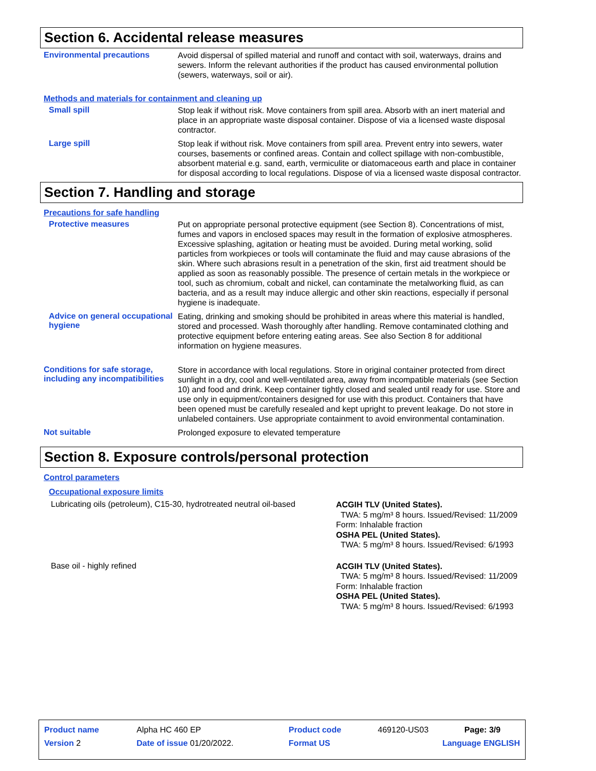Section 6. Accidental release measures
Environmental precautions
Avoid dispersal of spilled material and runoff and contact with soil, waterways, drains and sewers. Inform the relevant authorities if the product has caused environmental pollution (sewers, waterways, soil or air).
Methods and materials for containment and cleaning up
Small spill
Stop leak if without risk. Move containers from spill area. Absorb with an inert material and place in an appropriate waste disposal container. Dispose of via a licensed waste disposal contractor.
Large spill
Stop leak if without risk. Move containers from spill area. Prevent entry into sewers, water courses, basements or confined areas. Contain and collect spillage with non-combustible, absorbent material e.g. sand, earth, vermiculite or diatomaceous earth and place in container for disposal according to local regulations. Dispose of via a licensed waste disposal contractor.
Section 7. Handling and storage
Precautions for safe handling
Protective measures
Put on appropriate personal protective equipment (see Section 8). Concentrations of mist, fumes and vapors in enclosed spaces may result in the formation of explosive atmospheres. Excessive splashing, agitation or heating must be avoided. During metal working, solid particles from workpieces or tools will contaminate the fluid and may cause abrasions of the skin. Where such abrasions result in a penetration of the skin, first aid treatment should be applied as soon as reasonably possible. The presence of certain metals in the workpiece or tool, such as chromium, cobalt and nickel, can contaminate the metalworking fluid, as can bacteria, and as a result may induce allergic and other skin reactions, especially if personal hygiene is inadequate.
Advice on general occupational hygiene
Eating, drinking and smoking should be prohibited in areas where this material is handled, stored and processed. Wash thoroughly after handling. Remove contaminated clothing and protective equipment before entering eating areas. See also Section 8 for additional information on hygiene measures.
Conditions for safe storage, including any incompatibilities
Store in accordance with local regulations. Store in original container protected from direct sunlight in a dry, cool and well-ventilated area, away from incompatible materials (see Section 10) and food and drink. Keep container tightly closed and sealed until ready for use. Store and use only in equipment/containers designed for use with this product. Containers that have been opened must be carefully resealed and kept upright to prevent leakage. Do not store in unlabeled containers. Use appropriate containment to avoid environmental contamination.
Not suitable
Prolonged exposure to elevated temperature
Section 8. Exposure controls/personal protection
Control parameters
Occupational exposure limits
Lubricating oils (petroleum), C15-30, hydrotreated neutral oil-based
ACGIH TLV (United States).
TWA: 5 mg/m³ 8 hours. Issued/Revised: 11/2009 Form: Inhalable fraction
OSHA PEL (United States).
TWA: 5 mg/m³ 8 hours. Issued/Revised: 6/1993
Base oil - highly refined
ACGIH TLV (United States).
TWA: 5 mg/m³ 8 hours. Issued/Revised: 11/2009 Form: Inhalable fraction
OSHA PEL (United States).
TWA: 5 mg/m³ 8 hours. Issued/Revised: 6/1993
| Product name | Alpha HC 460 EP | Product code | 469120-US03 | Page: 3/9 |
| Version 2 | Date of issue 01/20/2022. | Format US | Language ENGLISH | |